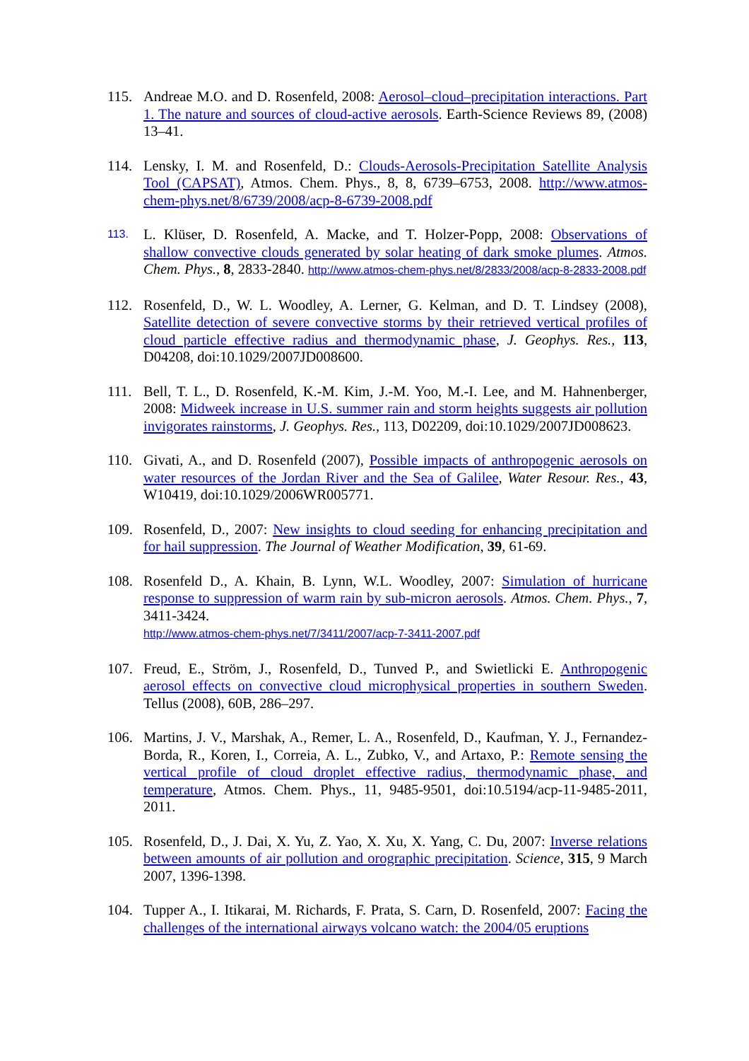115. Andreae M.O. and D. Rosenfeld, 2008: Aerosol–cloud–precipitation interactions. Part 1. The nature and sources of cloud-active aerosols. Earth-Science Reviews 89, (2008) 13–41.
114. Lensky, I. M. and Rosenfeld, D.: Clouds-Aerosols-Precipitation Satellite Analysis Tool (CAPSAT), Atmos. Chem. Phys., 8, 8, 6739–6753, 2008. http://www.atmos-chem-phys.net/8/6739/2008/acp-8-6739-2008.pdf
113.
L. Klüser, D. Rosenfeld, A. Macke, and T. Holzer-Popp, 2008: Observations of shallow convective clouds generated by solar heating of dark smoke plumes. Atmos. Chem. Phys., 8, 2833-2840. http://www.atmos-chem-phys.net/8/2833/2008/acp-8-2833-2008.pdf
112. Rosenfeld, D., W. L. Woodley, A. Lerner, G. Kelman, and D. T. Lindsey (2008), Satellite detection of severe convective storms by their retrieved vertical profiles of cloud particle effective radius and thermodynamic phase, J. Geophys. Res., 113, D04208, doi:10.1029/2007JD008600.
111. Bell, T. L., D. Rosenfeld, K.-M. Kim, J.-M. Yoo, M.-I. Lee, and M. Hahnenberger, 2008: Midweek increase in U.S. summer rain and storm heights suggests air pollution invigorates rainstorms, J. Geophys. Res., 113, D02209, doi:10.1029/2007JD008623.
110. Givati, A., and D. Rosenfeld (2007), Possible impacts of anthropogenic aerosols on water resources of the Jordan River and the Sea of Galilee, Water Resour. Res., 43, W10419, doi:10.1029/2006WR005771.
109. Rosenfeld, D., 2007: New insights to cloud seeding for enhancing precipitation and for hail suppression. The Journal of Weather Modification, 39, 61-69.
108. Rosenfeld D., A. Khain, B. Lynn, W.L. Woodley, 2007: Simulation of hurricane response to suppression of warm rain by sub-micron aerosols. Atmos. Chem. Phys., 7, 3411-3424.
http://www.atmos-chem-phys.net/7/3411/2007/acp-7-3411-2007.pdf
107. Freud, E., Ström, J., Rosenfeld, D., Tunved P., and Swietlicki E. Anthropogenic aerosol effects on convective cloud microphysical properties in southern Sweden. Tellus (2008), 60B, 286–297.
106. Martins, J. V., Marshak, A., Remer, L. A., Rosenfeld, D., Kaufman, Y. J., Fernandez-Borda, R., Koren, I., Correia, A. L., Zubko, V., and Artaxo, P.: Remote sensing the vertical profile of cloud droplet effective radius, thermodynamic phase, and temperature, Atmos. Chem. Phys., 11, 9485-9501, doi:10.5194/acp-11-9485-2011, 2011.
105. Rosenfeld, D., J. Dai, X. Yu, Z. Yao, X. Xu, X. Yang, C. Du, 2007: Inverse relations between amounts of air pollution and orographic precipitation. Science, 315, 9 March 2007, 1396-1398.
104. Tupper A., I. Itikarai, M. Richards, F. Prata, S. Carn, D. Rosenfeld, 2007: Facing the challenges of the international airways volcano watch: the 2004/05 eruptions